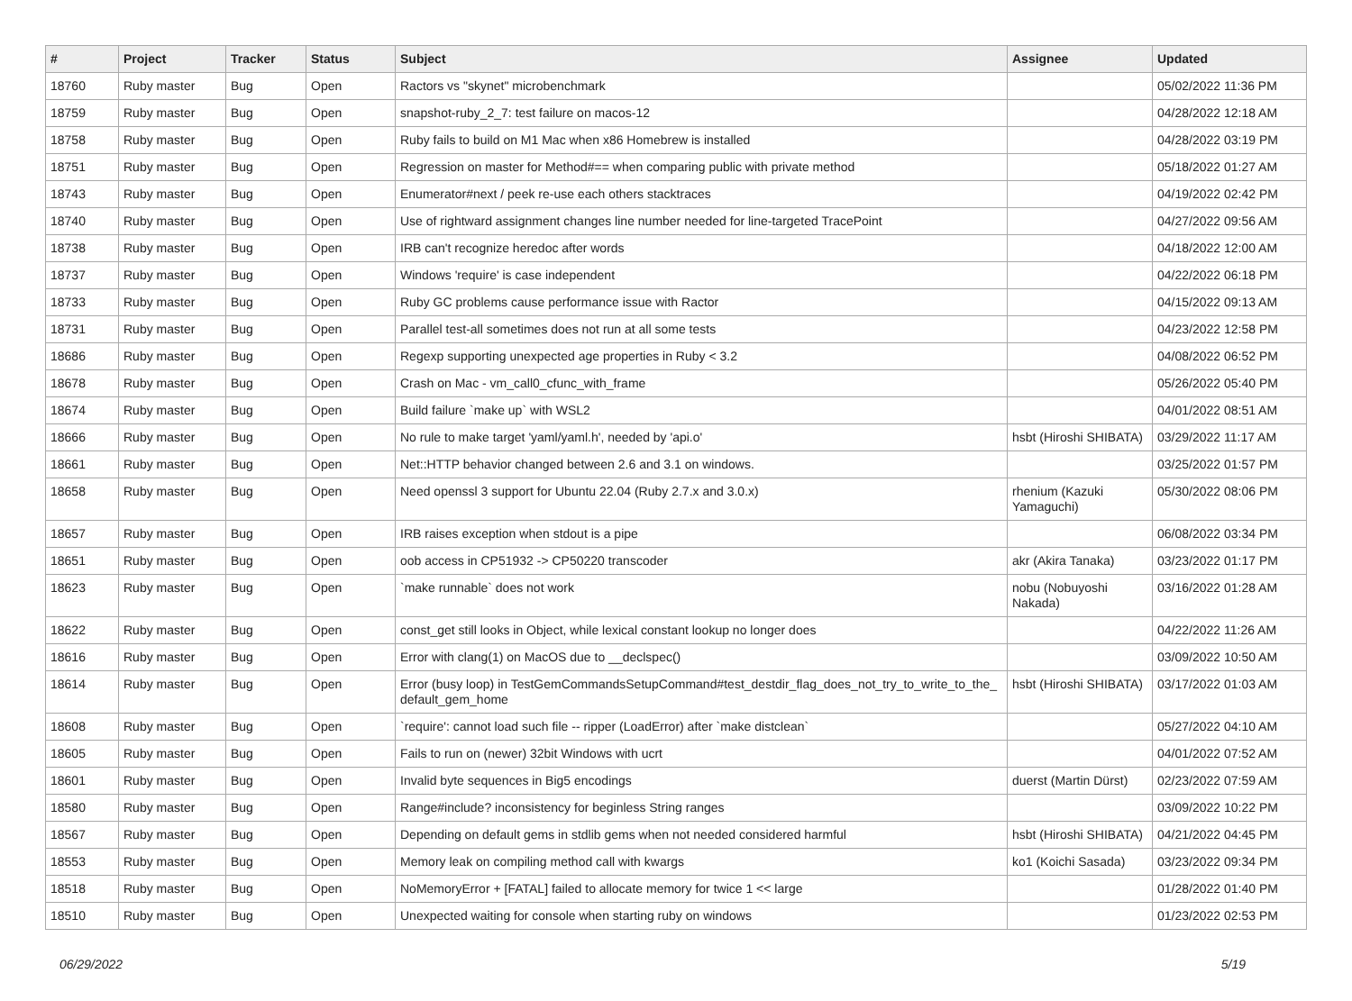| # | Project | Tracker | Status | Subject | Assignee | Updated |
| --- | --- | --- | --- | --- | --- | --- |
| 18760 | Ruby master | Bug | Open | Ractors vs "skynet" microbenchmark | | 05/02/2022 11:36 PM |
| 18759 | Ruby master | Bug | Open | snapshot-ruby_2_7: test failure on macos-12 | | 04/28/2022 12:18 AM |
| 18758 | Ruby master | Bug | Open | Ruby fails to build on M1 Mac when x86 Homebrew is installed | | 04/28/2022 03:19 PM |
| 18751 | Ruby master | Bug | Open | Regression on master for Method#== when comparing public with private method | | 05/18/2022 01:27 AM |
| 18743 | Ruby master | Bug | Open | Enumerator#next / peek re-use each others stacktraces | | 04/19/2022 02:42 PM |
| 18740 | Ruby master | Bug | Open | Use of rightward assignment changes line number needed for line-targeted TracePoint | | 04/27/2022 09:56 AM |
| 18738 | Ruby master | Bug | Open | IRB can't recognize heredoc after words | | 04/18/2022 12:00 AM |
| 18737 | Ruby master | Bug | Open | Windows 'require' is case independent | | 04/22/2022 06:18 PM |
| 18733 | Ruby master | Bug | Open | Ruby GC problems cause performance issue with Ractor | | 04/15/2022 09:13 AM |
| 18731 | Ruby master | Bug | Open | Parallel test-all sometimes does not run at all some tests | | 04/23/2022 12:58 PM |
| 18686 | Ruby master | Bug | Open | Regexp supporting unexpected age properties in Ruby < 3.2 | | 04/08/2022 06:52 PM |
| 18678 | Ruby master | Bug | Open | Crash on Mac - vm_call0_cfunc_with_frame | | 05/26/2022 05:40 PM |
| 18674 | Ruby master | Bug | Open | Build failure `make up` with WSL2 | | 04/01/2022 08:51 AM |
| 18666 | Ruby master | Bug | Open | No rule to make target 'yaml/yaml.h', needed by 'api.o' | hsbt (Hiroshi SHIBATA) | 03/29/2022 11:17 AM |
| 18661 | Ruby master | Bug | Open | Net::HTTP behavior changed between 2.6 and 3.1 on windows. | | 03/25/2022 01:57 PM |
| 18658 | Ruby master | Bug | Open | Need openssl 3 support for Ubuntu 22.04 (Ruby 2.7.x and 3.0.x) | rhenium (Kazuki Yamaguchi) | 05/30/2022 08:06 PM |
| 18657 | Ruby master | Bug | Open | IRB raises exception when stdout is a pipe | | 06/08/2022 03:34 PM |
| 18651 | Ruby master | Bug | Open | oob access in CP51932 -> CP50220 transcoder | akr (Akira Tanaka) | 03/23/2022 01:17 PM |
| 18623 | Ruby master | Bug | Open | `make runnable` does not work | nobu (Nobuyoshi Nakada) | 03/16/2022 01:28 AM |
| 18622 | Ruby master | Bug | Open | const_get still looks in Object, while lexical constant lookup no longer does | | 04/22/2022 11:26 AM |
| 18616 | Ruby master | Bug | Open | Error with clang(1) on MacOS due to __declspec() | | 03/09/2022 10:50 AM |
| 18614 | Ruby master | Bug | Open | Error (busy loop) in TestGemCommandsSetupCommand#test_destdir_flag_does_not_try_to_write_to_the_default_gem_home | hsbt (Hiroshi SHIBATA) | 03/17/2022 01:03 AM |
| 18608 | Ruby master | Bug | Open | `require': cannot load such file -- ripper (LoadError) after `make distclean` | | 05/27/2022 04:10 AM |
| 18605 | Ruby master | Bug | Open | Fails to run on (newer) 32bit Windows with ucrt | | 04/01/2022 07:52 AM |
| 18601 | Ruby master | Bug | Open | Invalid byte sequences in Big5 encodings | duerst (Martin Dürst) | 02/23/2022 07:59 AM |
| 18580 | Ruby master | Bug | Open | Range#include? inconsistency for beginless String ranges | | 03/09/2022 10:22 PM |
| 18567 | Ruby master | Bug | Open | Depending on default gems in stdlib gems when not needed considered harmful | hsbt (Hiroshi SHIBATA) | 04/21/2022 04:45 PM |
| 18553 | Ruby master | Bug | Open | Memory leak on compiling method call with kwargs | ko1 (Koichi Sasada) | 03/23/2022 09:34 PM |
| 18518 | Ruby master | Bug | Open | NoMemoryError + [FATAL] failed to allocate memory for twice 1 << large | | 01/28/2022 01:40 PM |
| 18510 | Ruby master | Bug | Open | Unexpected waiting for console when starting ruby on windows | | 01/23/2022 02:53 PM |
06/29/2022 5/19